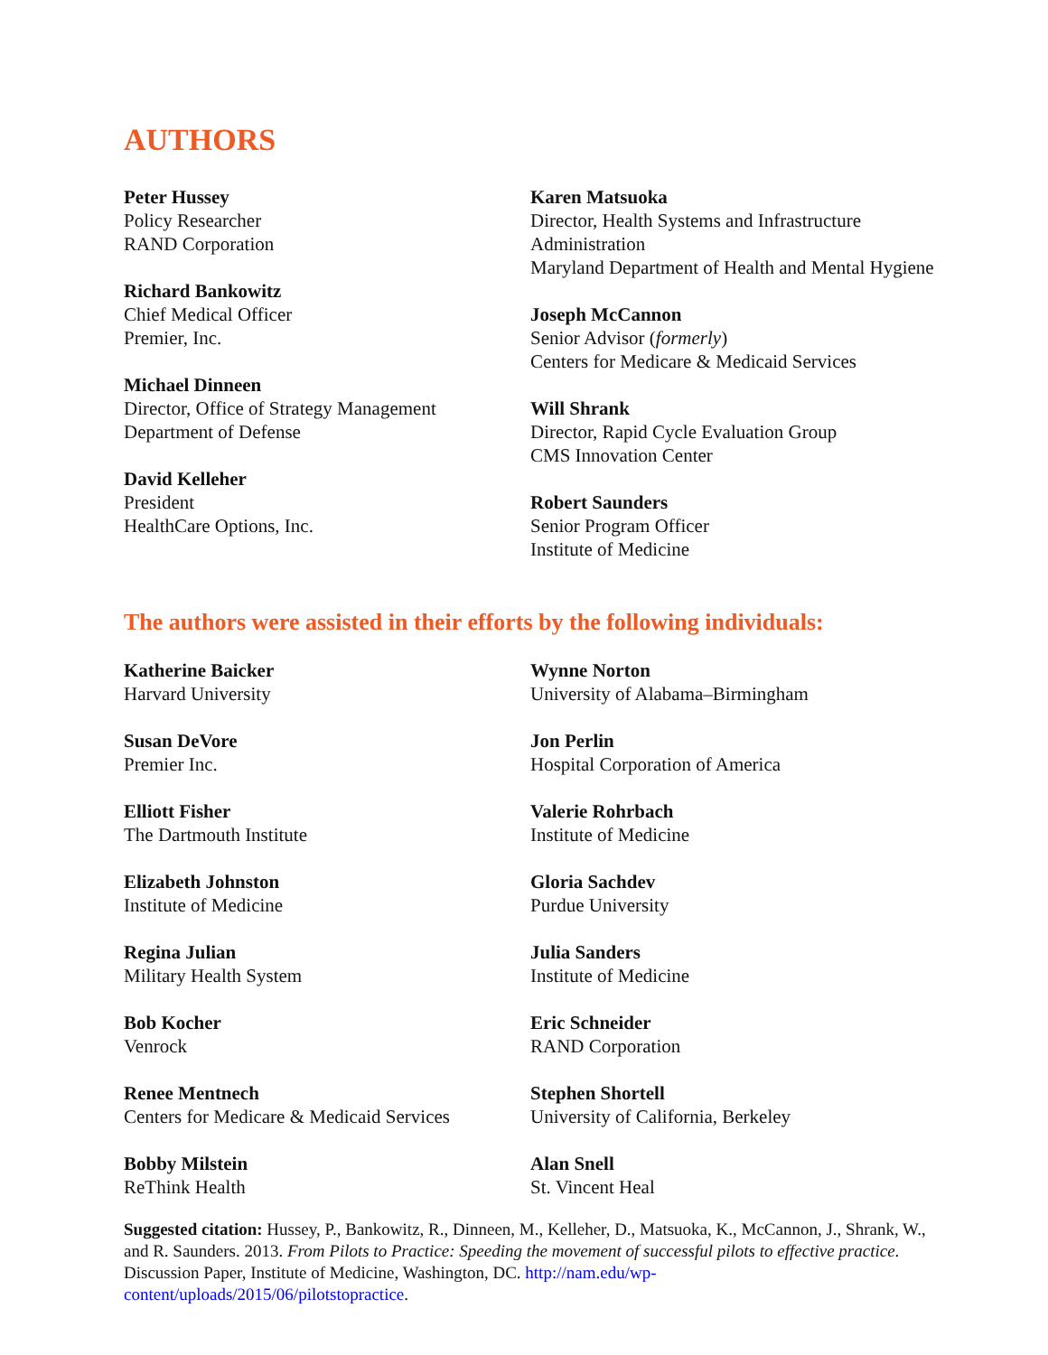AUTHORS
Peter Hussey
Policy Researcher
RAND Corporation
Richard Bankowitz
Chief Medical Officer
Premier, Inc.
Michael Dinneen
Director, Office of Strategy Management
Department of Defense
David Kelleher
President
HealthCare Options, Inc.
Karen Matsuoka
Director, Health Systems and Infrastructure Administration
Maryland Department of Health and Mental Hygiene
Joseph McCannon
Senior Advisor (formerly)
Centers for Medicare & Medicaid Services
Will Shrank
Director, Rapid Cycle Evaluation Group
CMS Innovation Center
Robert Saunders
Senior Program Officer
Institute of Medicine
The authors were assisted in their efforts by the following individuals:
Katherine Baicker
Harvard University
Susan DeVore
Premier Inc.
Elliott Fisher
The Dartmouth Institute
Elizabeth Johnston
Institute of Medicine
Regina Julian
Military Health System
Bob Kocher
Venrock
Renee Mentnech
Centers for Medicare & Medicaid Services
Bobby Milstein
ReThink Health
Wynne Norton
University of Alabama–Birmingham
Jon Perlin
Hospital Corporation of America
Valerie Rohrbach
Institute of Medicine
Gloria Sachdev
Purdue University
Julia Sanders
Institute of Medicine
Eric Schneider
RAND Corporation
Stephen Shortell
University of California, Berkeley
Alan Snell
St. Vincent Heal
Suggested citation: Hussey, P., Bankowitz, R., Dinneen, M., Kelleher, D., Matsuoka, K., McCannon, J., Shrank, W., and R. Saunders. 2013. From Pilots to Practice: Speeding the movement of successful pilots to effective practice. Discussion Paper, Institute of Medicine, Washington, DC. http://nam.edu/wp-content/uploads/2015/06/pilotstopractice.